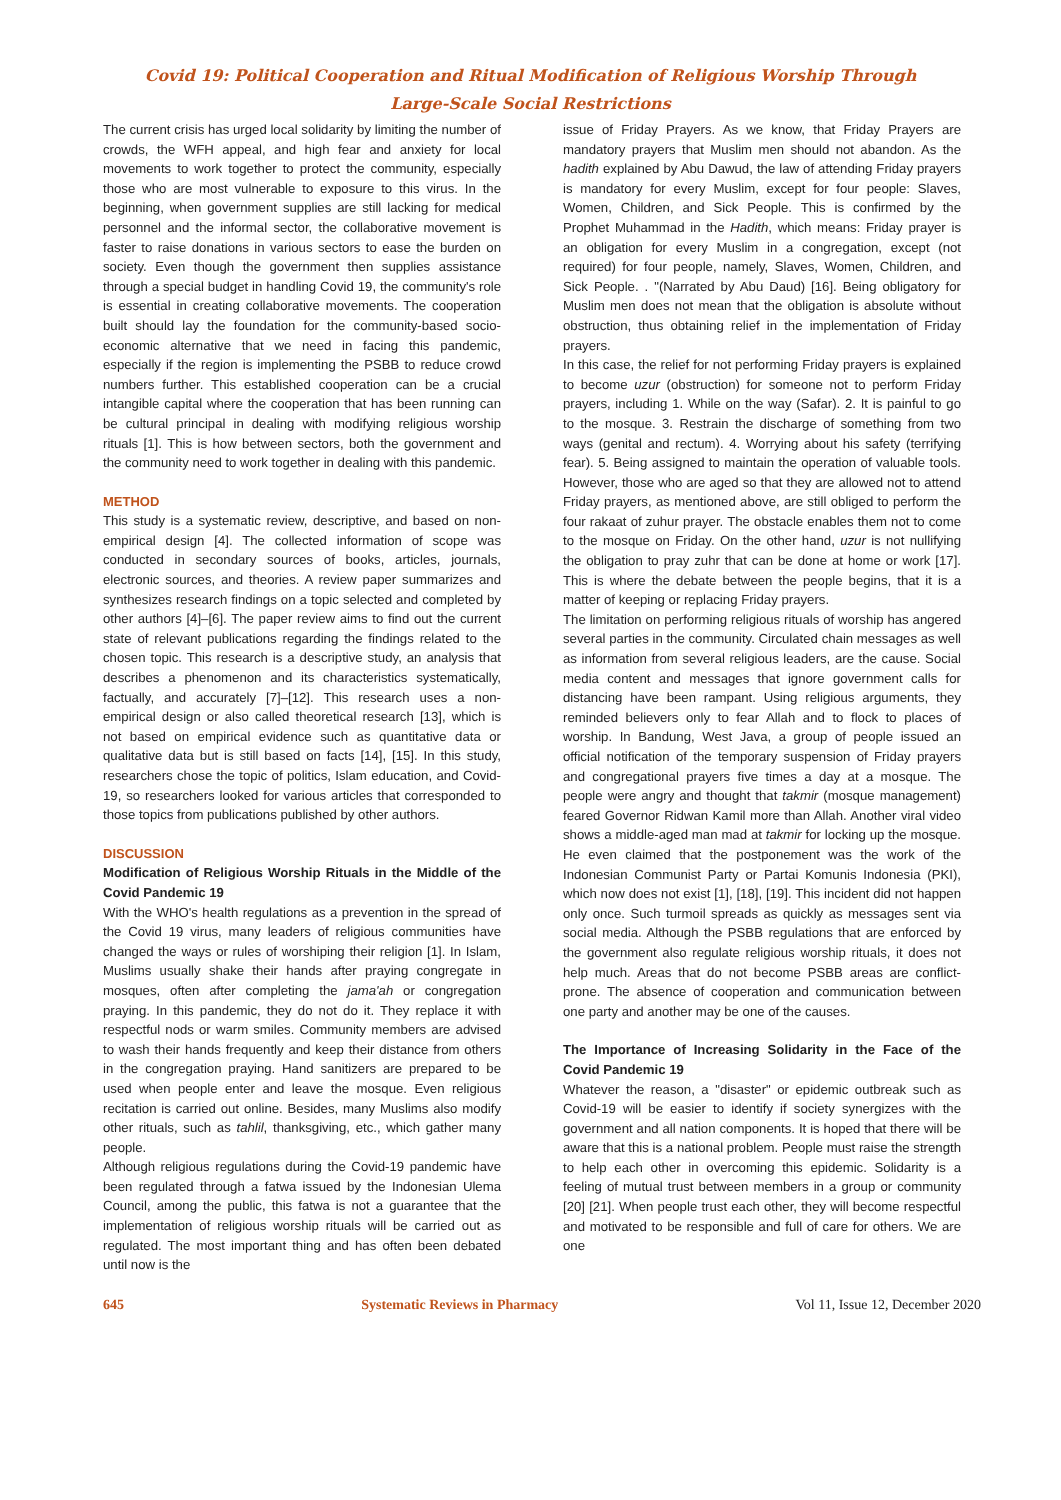Covid 19: Political Cooperation and Ritual Modification of Religious Worship Through
Large-Scale Social Restrictions
The current crisis has urged local solidarity by limiting the number of crowds, the WFH appeal, and high fear and anxiety for local movements to work together to protect the community, especially those who are most vulnerable to exposure to this virus. In the beginning, when government supplies are still lacking for medical personnel and the informal sector, the collaborative movement is faster to raise donations in various sectors to ease the burden on society. Even though the government then supplies assistance through a special budget in handling Covid 19, the community's role is essential in creating collaborative movements. The cooperation built should lay the foundation for the community-based socio-economic alternative that we need in facing this pandemic, especially if the region is implementing the PSBB to reduce crowd numbers further. This established cooperation can be a crucial intangible capital where the cooperation that has been running can be cultural principal in dealing with modifying religious worship rituals [1]. This is how between sectors, both the government and the community need to work together in dealing with this pandemic.
METHOD
This study is a systematic review, descriptive, and based on non-empirical design [4]. The collected information of scope was conducted in secondary sources of books, articles, journals, electronic sources, and theories. A review paper summarizes and synthesizes research findings on a topic selected and completed by other authors [4]–[6]. The paper review aims to find out the current state of relevant publications regarding the findings related to the chosen topic. This research is a descriptive study, an analysis that describes a phenomenon and its characteristics systematically, factually, and accurately [7]–[12]. This research uses a non-empirical design or also called theoretical research [13], which is not based on empirical evidence such as quantitative data or qualitative data but is still based on facts [14], [15]. In this study, researchers chose the topic of politics, Islam education, and Covid-19, so researchers looked for various articles that corresponded to those topics from publications published by other authors.
DISCUSSION
Modification of Religious Worship Rituals in the Middle of the Covid Pandemic 19
With the WHO's health regulations as a prevention in the spread of the Covid 19 virus, many leaders of religious communities have changed the ways or rules of worshiping their religion [1]. In Islam, Muslims usually shake their hands after praying congregate in mosques, often after completing the jama'ah or congregation praying. In this pandemic, they do not do it. They replace it with respectful nods or warm smiles. Community members are advised to wash their hands frequently and keep their distance from others in the congregation praying. Hand sanitizers are prepared to be used when people enter and leave the mosque. Even religious recitation is carried out online. Besides, many Muslims also modify other rituals, such as tahlil, thanksgiving, etc., which gather many people.
Although religious regulations during the Covid-19 pandemic have been regulated through a fatwa issued by the Indonesian Ulema Council, among the public, this fatwa is not a guarantee that the implementation of religious worship rituals will be carried out as regulated. The most important thing and has often been debated until now is the
issue of Friday Prayers. As we know, that Friday Prayers are mandatory prayers that Muslim men should not abandon. As the hadith explained by Abu Dawud, the law of attending Friday prayers is mandatory for every Muslim, except for four people: Slaves, Women, Children, and Sick People. This is confirmed by the Prophet Muhammad in the Hadith, which means: Friday prayer is an obligation for every Muslim in a congregation, except (not required) for four people, namely, Slaves, Women, Children, and Sick People. . "(Narrated by Abu Daud) [16]. Being obligatory for Muslim men does not mean that the obligation is absolute without obstruction, thus obtaining relief in the implementation of Friday prayers.
In this case, the relief for not performing Friday prayers is explained to become uzur (obstruction) for someone not to perform Friday prayers, including 1. While on the way (Safar). 2. It is painful to go to the mosque. 3. Restrain the discharge of something from two ways (genital and rectum). 4. Worrying about his safety (terrifying fear). 5. Being assigned to maintain the operation of valuable tools. However, those who are aged so that they are allowed not to attend Friday prayers, as mentioned above, are still obliged to perform the four rakaat of zuhur prayer. The obstacle enables them not to come to the mosque on Friday. On the other hand, uzur is not nullifying the obligation to pray zuhr that can be done at home or work [17]. This is where the debate between the people begins, that it is a matter of keeping or replacing Friday prayers.
The limitation on performing religious rituals of worship has angered several parties in the community. Circulated chain messages as well as information from several religious leaders, are the cause. Social media content and messages that ignore government calls for distancing have been rampant. Using religious arguments, they reminded believers only to fear Allah and to flock to places of worship. In Bandung, West Java, a group of people issued an official notification of the temporary suspension of Friday prayers and congregational prayers five times a day at a mosque. The people were angry and thought that takmir (mosque management) feared Governor Ridwan Kamil more than Allah. Another viral video shows a middle-aged man mad at takmir for locking up the mosque. He even claimed that the postponement was the work of the Indonesian Communist Party or Partai Komunis Indonesia (PKI), which now does not exist [1], [18], [19]. This incident did not happen only once. Such turmoil spreads as quickly as messages sent via social media. Although the PSBB regulations that are enforced by the government also regulate religious worship rituals, it does not help much. Areas that do not become PSBB areas are conflict-prone. The absence of cooperation and communication between one party and another may be one of the causes.
The Importance of Increasing Solidarity in the Face of the Covid Pandemic 19
Whatever the reason, a "disaster" or epidemic outbreak such as Covid-19 will be easier to identify if society synergizes with the government and all nation components. It is hoped that there will be aware that this is a national problem. People must raise the strength to help each other in overcoming this epidemic. Solidarity is a feeling of mutual trust between members in a group or community [20] [21]. When people trust each other, they will become respectful and motivated to be responsible and full of care for others. We are one
645 Systematic Reviews in Pharmacy Vol 11, Issue 12, December 2020